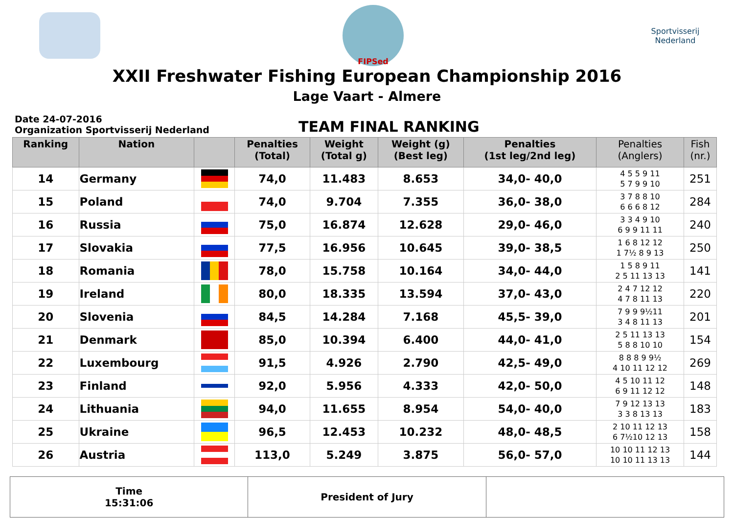FIPSed
Sportvisserij Nederland
XXII Freshwater Fishing European Championship 2016
Lage Vaart - Almere
Date 24-07-2016
Organization Sportvisserij Nederland
TEAM FINAL RANKING
| Ranking | Nation | | Penalties (Total) | Weight (Total g) | Weight (g) (Best leg) | Penalties (1st leg/2nd leg) | Penalties (Anglers) | Fish (nr.) |
| --- | --- | --- | --- | --- | --- | --- | --- | --- |
| 14 | Germany | | 74,0 | 11.483 | 8.653 | 34,0- 40,0 | 4 5 5 9 11 5 7 9 9 10 | 251 |
| 15 | Poland | | 74,0 | 9.704 | 7.355 | 36,0- 38,0 | 3 7 8 8 10 6 6 6 8 12 | 284 |
| 16 | Russia | | 75,0 | 16.874 | 12.628 | 29,0- 46,0 | 3 3 4 9 10 6 9 9 11 11 | 240 |
| 17 | Slovakia | | 77,5 | 16.956 | 10.645 | 39,0- 38,5 | 1 6 8 12 12 1 7½ 8 9 13 | 250 |
| 18 | Romania | | 78,0 | 15.758 | 10.164 | 34,0- 44,0 | 1 5 8 9 11 2 5 11 13 13 | 141 |
| 19 | Ireland | | 80,0 | 18.335 | 13.594 | 37,0- 43,0 | 2 4 7 12 12 4 7 8 11 13 | 220 |
| 20 | Slovenia | | 84,5 | 14.284 | 7.168 | 45,5- 39,0 | 7 9 9 9½11 3 4 8 11 13 | 201 |
| 21 | Denmark | | 85,0 | 10.394 | 6.400 | 44,0- 41,0 | 2 5 11 13 13 5 8 8 10 10 | 154 |
| 22 | Luxembourg | | 91,5 | 4.926 | 2.790 | 42,5- 49,0 | 8 8 8 9 9½ 4 10 11 12 12 | 269 |
| 23 | Finland | | 92,0 | 5.956 | 4.333 | 42,0- 50,0 | 4 5 10 11 12 6 9 11 12 12 | 148 |
| 24 | Lithuania | | 94,0 | 11.655 | 8.954 | 54,0- 40,0 | 7 9 12 13 13 3 3 8 13 13 | 183 |
| 25 | Ukraine | | 96,5 | 12.453 | 10.232 | 48,0- 48,5 | 2 10 11 12 13 6 7½10 12 13 | 158 |
| 26 | Austria | | 113,0 | 5.249 | 3.875 | 56,0- 57,0 | 10 10 11 12 13 10 10 11 13 13 | 144 |
| Time 15:31:06 | President of Jury | |